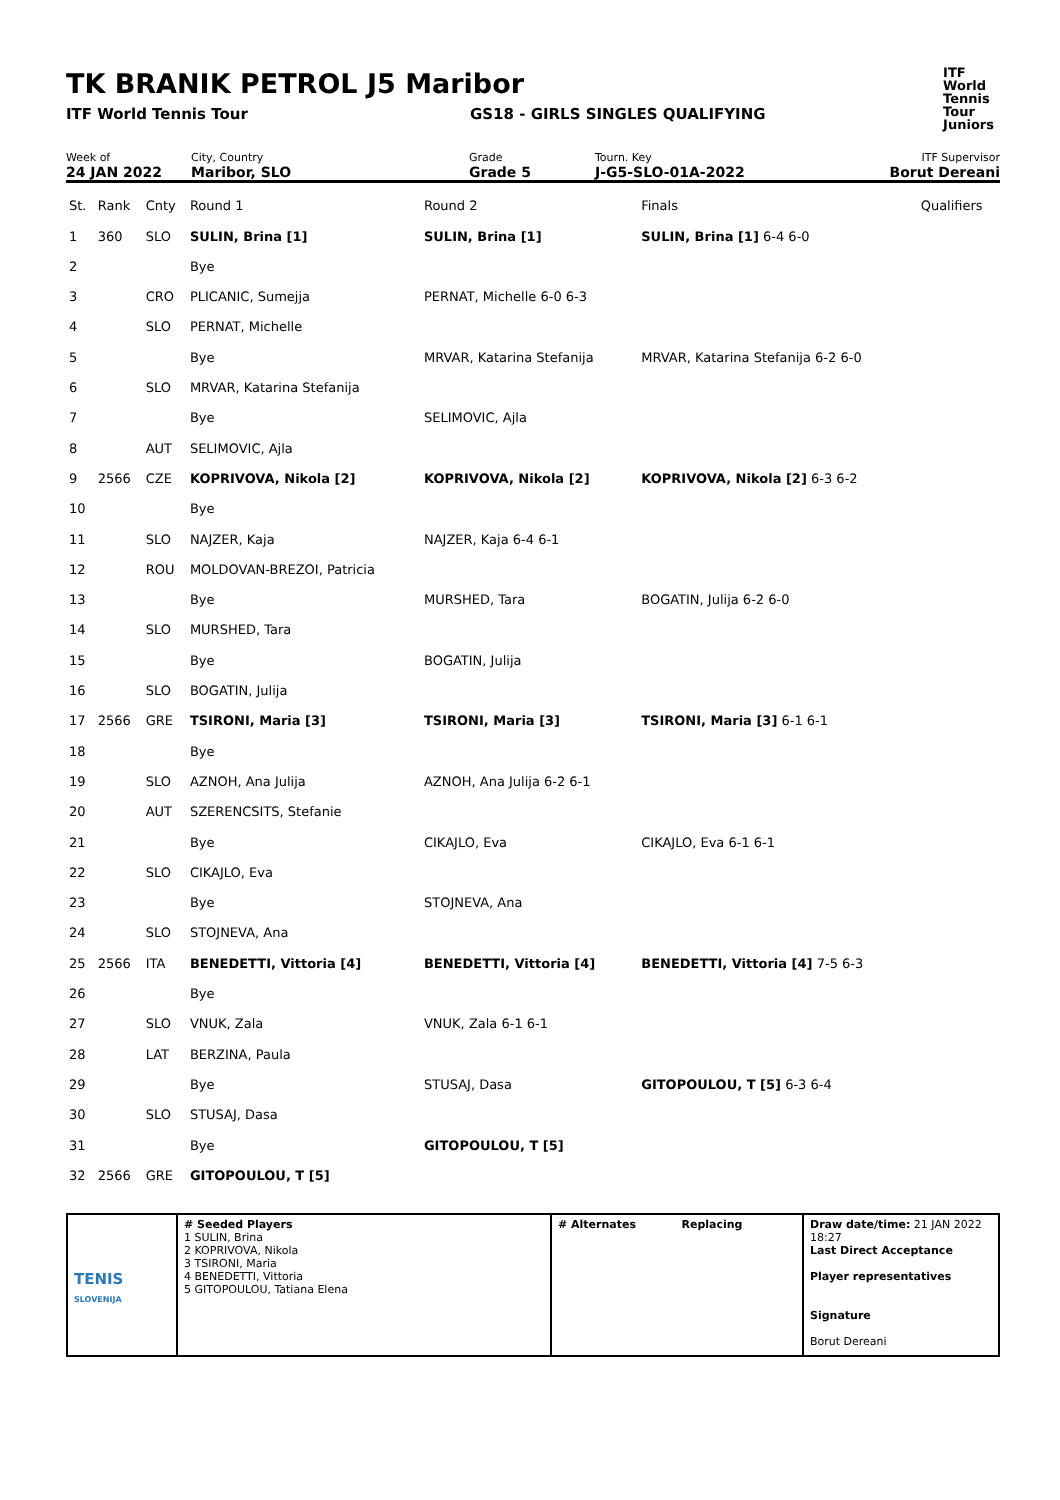TK BRANIK PETROL J5 Maribor
ITF World Tennis Tour GS18 - GIRLS SINGLES QUALIFYING
ITF
World
Tennis
Tour
Juniors
Week of
24 JAN 2022
City, Country
Maribor, SLO
Grade
Grade 5
Tourn. Key
J-G5-SLO-01A-2022
ITF Supervisor
Borut Dereani
| St. | Rank | Cnty | Round 1 | Round 2 | Finals | Qualifiers |
| 1 | 360 | SLO | SULIN, Brina [1] | SULIN, Brina [1] | SULIN, Brina [1] 6-4 6-0 | |
| 2 | | | Bye | | | |
| 3 | | CRO | PLICANIC, Sumejja | PERNAT, Michelle 6-0 6-3 | | |
| 4 | | SLO | PERNAT, Michelle | | | |
| 5 | | | Bye | MRVAR, Katarina Stefanija | MRVAR, Katarina Stefanija 6-2 6-0 | |
| 6 | | SLO | MRVAR, Katarina Stefanija | | | |
| 7 | | | Bye | SELIMOVIC, Ajla | | |
| 8 | | AUT | SELIMOVIC, Ajla | | | |
| 9 | 2566 | CZE | KOPRIVOVA, Nikola [2] | KOPRIVOVA, Nikola [2] | KOPRIVOVA, Nikola [2] 6-3 6-2 | |
| 10 | | | Bye | | | |
| 11 | | SLO | NAJZER, Kaja | NAJZER, Kaja 6-4 6-1 | | |
| 12 | | ROU | MOLDOVAN-BREZOI, Patricia | | | |
| 13 | | | Bye | MURSHED, Tara | BOGATIN, Julija 6-2 6-0 | |
| 14 | | SLO | MURSHED, Tara | | | |
| 15 | | | Bye | BOGATIN, Julija | | |
| 16 | | SLO | BOGATIN, Julija | | | |
| 17 | 2566 | GRE | TSIRONI, Maria [3] | TSIRONI, Maria [3] | TSIRONI, Maria [3] 6-1 6-1 | |
| 18 | | | Bye | | | |
| 19 | | SLO | AZNOH, Ana Julija | AZNOH, Ana Julija 6-2 6-1 | | |
| 20 | | AUT | SZERENCSITS, Stefanie | | | |
| 21 | | | Bye | CIKAJLO, Eva | CIKAJLO, Eva 6-1 6-1 | |
| 22 | | SLO | CIKAJLO, Eva | | | |
| 23 | | | Bye | STOJNEVA, Ana | | |
| 24 | | SLO | STOJNEVA, Ana | | | |
| 25 | 2566 | ITA | BENEDETTI, Vittoria [4] | BENEDETTI, Vittoria [4] | BENEDETTI, Vittoria [4] 7-5 6-3 | |
| 26 | | | Bye | | | |
| 27 | | SLO | VNUK, Zala | VNUK, Zala 6-1 6-1 | | |
| 28 | | LAT | BERZINA, Paula | | | |
| 29 | | | Bye | STUSAJ, Dasa | GITOPOULOU, T [5] 6-3 6-4 | |
| 30 | | SLO | STUSAJ, Dasa | | | |
| 31 | | | Bye | GITOPOULOU, T [5] | | |
| 32 | 2566 | GRE | GITOPOULOU, T [5] | | | |
TENIS
SLOVENIJA
# Seeded Players
1 SULIN, Brina
2 KOPRIVOVA, Nikola
3 TSIRONI, Maria
4 BENEDETTI, Vittoria
5 GITOPOULOU, Tatiana Elena
# Alternates Replacing Draw date/time: 21 JAN 2022 18:27
Last Direct Acceptance
Player representatives
Signature
Borut Dereani